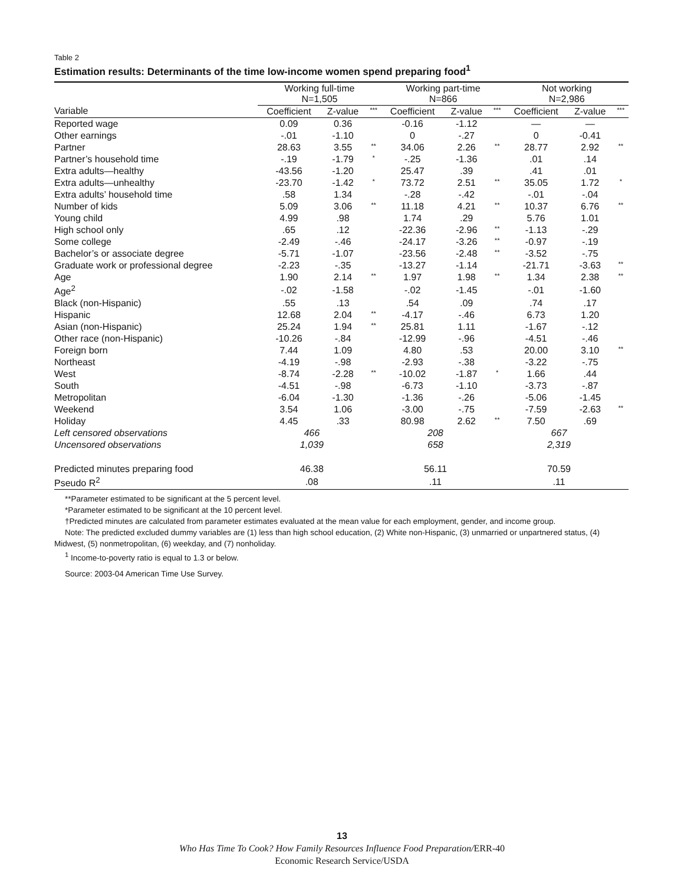Table 2
Estimation results: Determinants of the time low-income women spend preparing food<sup>1</sup>
| | Working full-time N=1,505 | | | Working part-time N=866 | | | Not working N=2,986 | | |
| --- | --- | --- | --- | --- | --- | --- | --- | --- | --- |
| Variable | Coefficient | Z-value | *** | Coefficient | Z-value | *** | Coefficient | Z-value | *** |
| Reported wage | 0.09 | 0.36 | | -0.16 | -1.12 | | — | — | |
| Other earnings | -.01 | -1.10 | | 0 | -.27 | | 0 | -0.41 | |
| Partner | 28.63 | 3.55 | ** | 34.06 | 2.26 | ** | 28.77 | 2.92 | ** |
| Partner’s household time | -.19 | -1.79 | * | -.25 | -1.36 | | .01 | .14 | |
| Extra adults—healthy | -43.56 | -1.20 | | 25.47 | .39 | | .41 | .01 | |
| Extra adults—unhealthy | -23.70 | -1.42 | * | 73.72 | 2.51 | ** | 35.05 | 1.72 | * |
| Extra adults’ household time | .58 | 1.34 | | -.28 | -.42 | | -.01 | -.04 | |
| Number of kids | 5.09 | 3.06 | ** | 11.18 | 4.21 | ** | 10.37 | 6.76 | ** |
| Young child | 4.99 | .98 | | 1.74 | .29 | | 5.76 | 1.01 | |
| High school only | .65 | .12 | | -22.36 | -2.96 | ** | -1.13 | -.29 | |
| Some college | -2.49 | -.46 | | -24.17 | -3.26 | ** | -0.97 | -.19 | |
| Bachelor’s or associate degree | -5.71 | -1.07 | | -23.56 | -2.48 | ** | -3.52 | -.75 | |
| Graduate work or professional degree | -2.23 | -.35 | | -13.27 | -1.14 | | -21.71 | -3.63 | ** |
| Age | 1.90 | 2.14 | ** | 1.97 | 1.98 | ** | 1.34 | 2.38 | ** |
| Age<sup>2</sup> | -.02 | -1.58 | | -.02 | -1.45 | | -.01 | -1.60 | |
| Black (non-Hispanic) | .55 | .13 | | .54 | .09 | | .74 | .17 | |
| Hispanic | 12.68 | 2.04 | ** | -4.17 | -.46 | | 6.73 | 1.20 | |
| Asian (non-Hispanic) | 25.24 | 1.94 | ** | 25.81 | 1.11 | | -1.67 | -.12 | |
| Other race (non-Hispanic) | -10.26 | -.84 | | -12.99 | -.96 | | -4.51 | -.46 | |
| Foreign born | 7.44 | 1.09 | | 4.80 | .53 | | 20.00 | 3.10 | ** |
| Northeast | -4.19 | -.98 | | -2.93 | -.38 | | -3.22 | -.75 | |
| West | -8.74 | -2.28 | ** | -10.02 | -1.87 | * | 1.66 | .44 | |
| South | -4.51 | -.98 | | -6.73 | -1.10 | | -3.73 | -.87 | |
| Metropolitan | -6.04 | -1.30 | | -1.36 | -.26 | | -5.06 | -1.45 | |
| Weekend | 3.54 | 1.06 | | -3.00 | -.75 | | -7.59 | -2.63 | ** |
| Holiday | 4.45 | .33 | | 80.98 | 2.62 | ** | 7.50 | .69 | |
| Left censored observations | 466 | | | 208 | | | 667 | | |
| Uncensored observations | 1,039 | | | 658 | | | 2,319 | | |
| Predicted minutes preparing food | 46.38 | | | 56.11 | | | 70.59 | | |
| Pseudo R<sup>2</sup> | .08 | | | .11 | | | .11 | | |
**Parameter estimated to be significant at the 5 percent level.
*Parameter estimated to be significant at the 10 percent level.
†Predicted minutes are calculated from parameter estimates evaluated at the mean value for each employment, gender, and income group.
Note: The predicted excluded dummy variables are (1) less than high school education, (2) White non-Hispanic, (3) unmarried or unpartnered status, (4) Midwest, (5) nonmetropolitan, (6) weekday, and (7) nonholiday.
<sup>1</sup> Income-to-poverty ratio is equal to 1.3 or below.
Source: 2003-04 American Time Use Survey.
13
Who Has Time To Cook? How Family Resources Influence Food Preparation/ERR-40
Economic Research Service/USDA